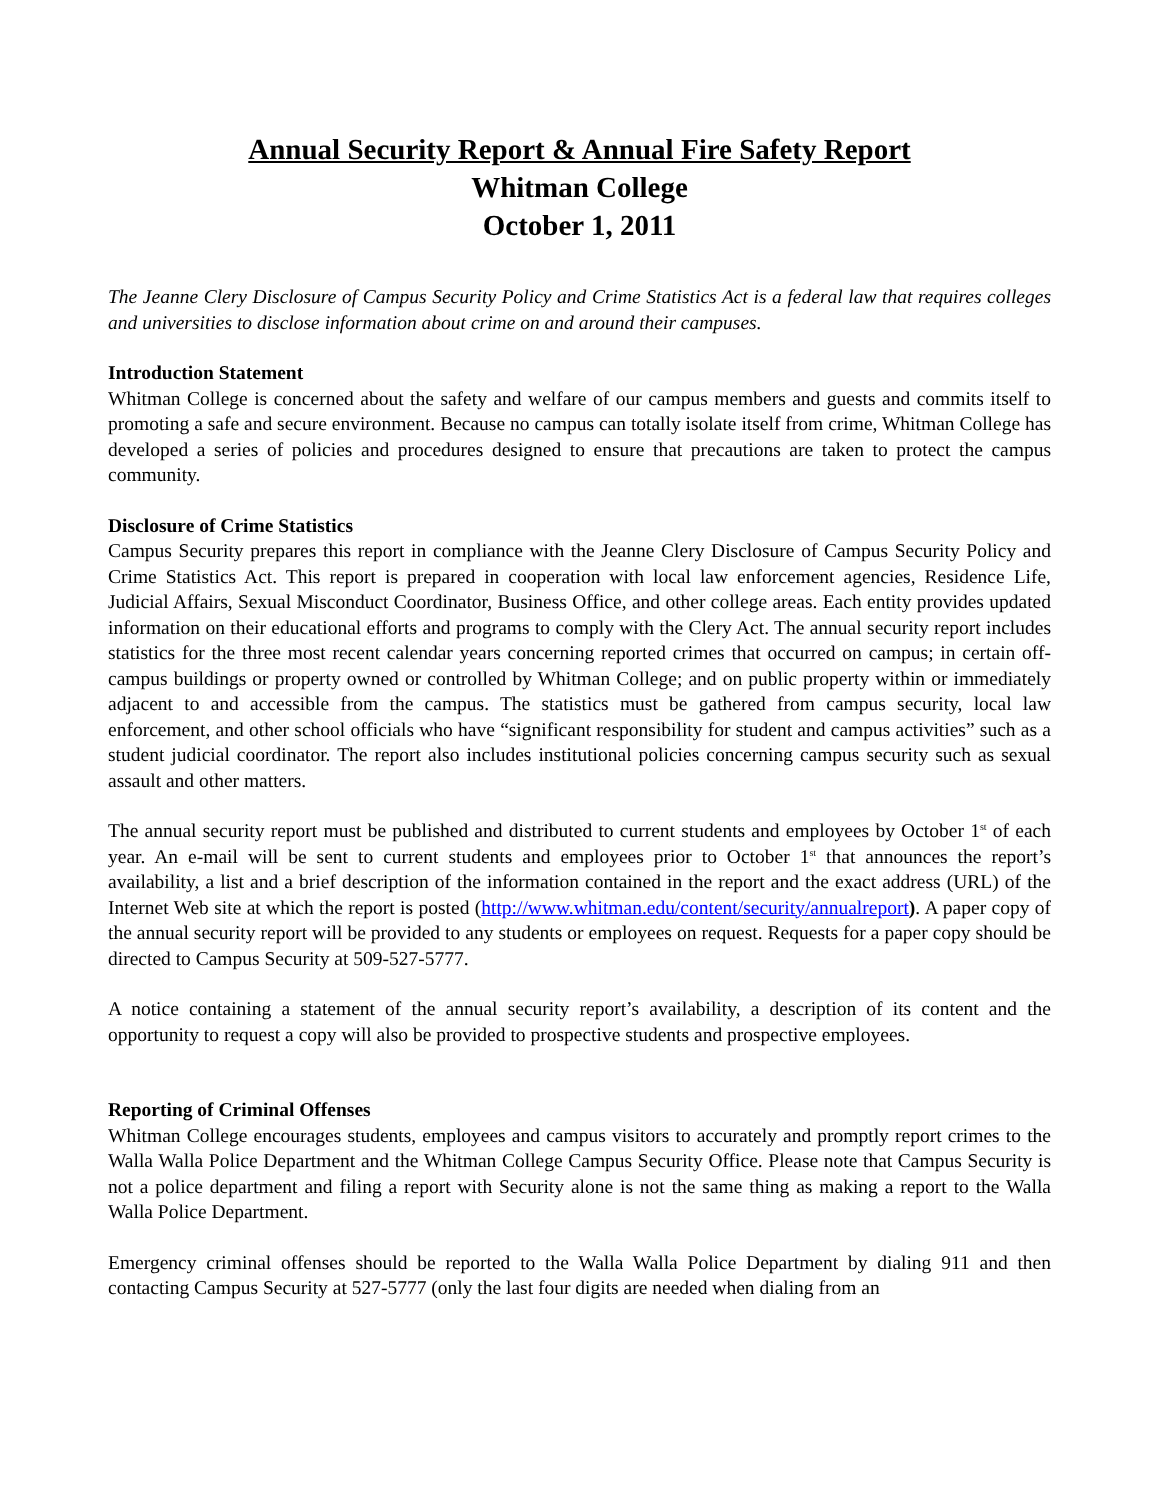Annual Security Report & Annual Fire Safety Report
Whitman College
October 1, 2011
The Jeanne Clery Disclosure of Campus Security Policy and Crime Statistics Act is a federal law that requires colleges and universities to disclose information about crime on and around their campuses.
Introduction Statement
Whitman College is concerned about the safety and welfare of our campus members and guests and commits itself to promoting a safe and secure environment. Because no campus can totally isolate itself from crime, Whitman College has developed a series of policies and procedures designed to ensure that precautions are taken to protect the campus community.
Disclosure of Crime Statistics
Campus Security prepares this report in compliance with the Jeanne Clery Disclosure of Campus Security Policy and Crime Statistics Act. This report is prepared in cooperation with local law enforcement agencies, Residence Life, Judicial Affairs, Sexual Misconduct Coordinator, Business Office, and other college areas. Each entity provides updated information on their educational efforts and programs to comply with the Clery Act. The annual security report includes statistics for the three most recent calendar years concerning reported crimes that occurred on campus; in certain off-campus buildings or property owned or controlled by Whitman College; and on public property within or immediately adjacent to and accessible from the campus. The statistics must be gathered from campus security, local law enforcement, and other school officials who have “significant responsibility for student and campus activities” such as a student judicial coordinator. The report also includes institutional policies concerning campus security such as sexual assault and other matters.
The annual security report must be published and distributed to current students and employees by October 1<sup>st</sup> of each year. An e-mail will be sent to current students and employees prior to October 1<sup>st</sup> that announces the report’s availability, a list and a brief description of the information contained in the report and the exact address (URL) of the Internet Web site at which the report is posted (http://www.whitman.edu/content/security/annualreport). A paper copy of the annual security report will be provided to any students or employees on request. Requests for a paper copy should be directed to Campus Security at 509-527-5777.
A notice containing a statement of the annual security report’s availability, a description of its content and the opportunity to request a copy will also be provided to prospective students and prospective employees.
Reporting of Criminal Offenses
Whitman College encourages students, employees and campus visitors to accurately and promptly report crimes to the Walla Walla Police Department and the Whitman College Campus Security Office. Please note that Campus Security is not a police department and filing a report with Security alone is not the same thing as making a report to the Walla Walla Police Department.
Emergency criminal offenses should be reported to the Walla Walla Police Department by dialing 911 and then contacting Campus Security at 527-5777 (only the last four digits are needed when dialing from an